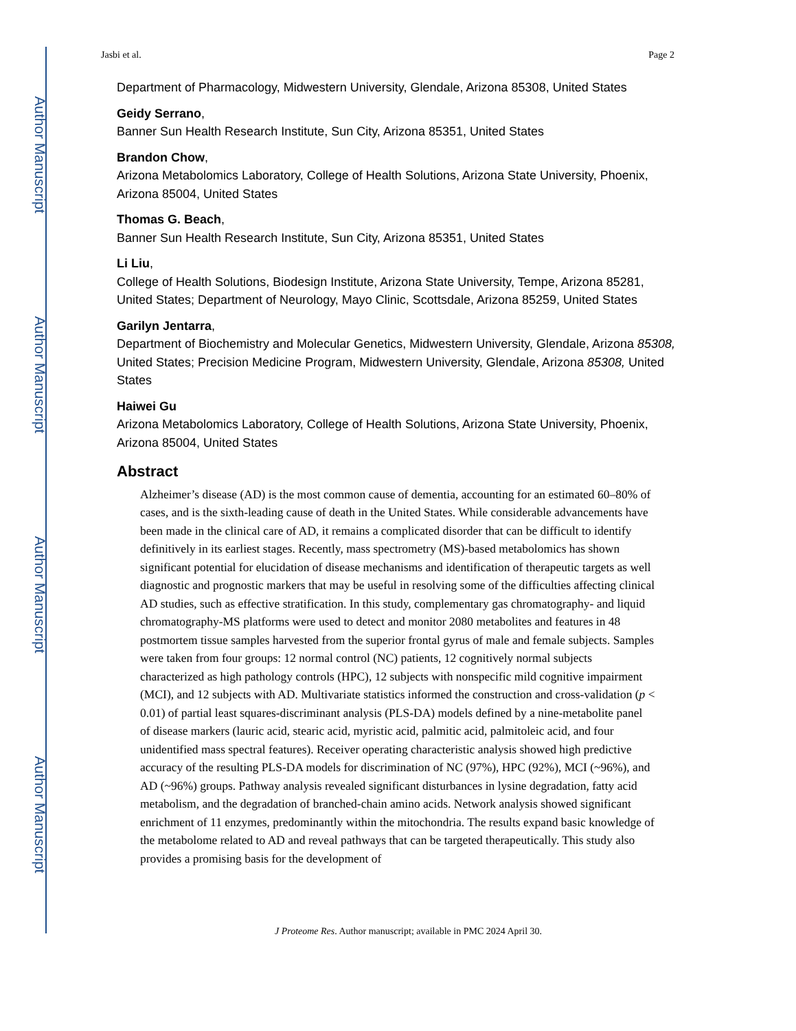Author Manuscript
Author Manuscript
Author Manuscript
Author Manuscript
Jasbi et al. Page 2
Department of Pharmacology, Midwestern University, Glendale, Arizona 85308, United States
Geidy Serrano,
Banner Sun Health Research Institute, Sun City, Arizona 85351, United States
Brandon Chow,
Arizona Metabolomics Laboratory, College of Health Solutions, Arizona State University, Phoenix, Arizona 85004, United States
Thomas G. Beach,
Banner Sun Health Research Institute, Sun City, Arizona 85351, United States
Li Liu,
College of Health Solutions, Biodesign Institute, Arizona State University, Tempe, Arizona 85281, United States; Department of Neurology, Mayo Clinic, Scottsdale, Arizona 85259, United States
Garilyn Jentarra,
Department of Biochemistry and Molecular Genetics, Midwestern University, Glendale, Arizona 85308, United States; Precision Medicine Program, Midwestern University, Glendale, Arizona 85308, United States
Haiwei Gu
Arizona Metabolomics Laboratory, College of Health Solutions, Arizona State University, Phoenix, Arizona 85004, United States
Abstract
Alzheimer’s disease (AD) is the most common cause of dementia, accounting for an estimated 60–80% of cases, and is the sixth-leading cause of death in the United States. While considerable advancements have been made in the clinical care of AD, it remains a complicated disorder that can be difficult to identify definitively in its earliest stages. Recently, mass spectrometry (MS)-based metabolomics has shown significant potential for elucidation of disease mechanisms and identification of therapeutic targets as well diagnostic and prognostic markers that may be useful in resolving some of the difficulties affecting clinical AD studies, such as effective stratification. In this study, complementary gas chromatography- and liquid chromatography-MS platforms were used to detect and monitor 2080 metabolites and features in 48 postmortem tissue samples harvested from the superior frontal gyrus of male and female subjects. Samples were taken from four groups: 12 normal control (NC) patients, 12 cognitively normal subjects characterized as high pathology controls (HPC), 12 subjects with nonspecific mild cognitive impairment (MCI), and 12 subjects with AD. Multivariate statistics informed the construction and cross-validation (p < 0.01) of partial least squares-discriminant analysis (PLS-DA) models defined by a nine-metabolite panel of disease markers (lauric acid, stearic acid, myristic acid, palmitic acid, palmitoleic acid, and four unidentified mass spectral features). Receiver operating characteristic analysis showed high predictive accuracy of the resulting PLS-DA models for discrimination of NC (97%), HPC (92%), MCI (~96%), and AD (~96%) groups. Pathway analysis revealed significant disturbances in lysine degradation, fatty acid metabolism, and the degradation of branched-chain amino acids. Network analysis showed significant enrichment of 11 enzymes, predominantly within the mitochondria. The results expand basic knowledge of the metabolome related to AD and reveal pathways that can be targeted therapeutically. This study also provides a promising basis for the development of
J Proteome Res. Author manuscript; available in PMC 2024 April 30.